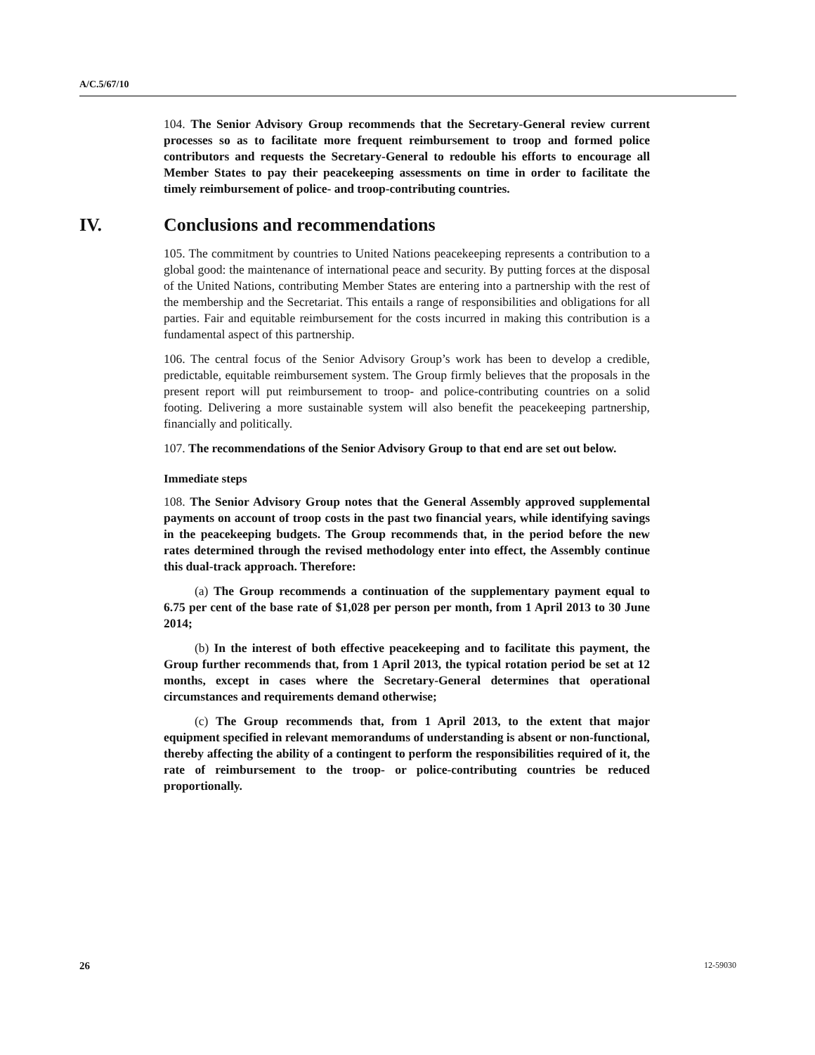A/C.5/67/10
104. The Senior Advisory Group recommends that the Secretary-General review current processes so as to facilitate more frequent reimbursement to troop and formed police contributors and requests the Secretary-General to redouble his efforts to encourage all Member States to pay their peacekeeping assessments on time in order to facilitate the timely reimbursement of police- and troop-contributing countries.
IV. Conclusions and recommendations
105. The commitment by countries to United Nations peacekeeping represents a contribution to a global good: the maintenance of international peace and security. By putting forces at the disposal of the United Nations, contributing Member States are entering into a partnership with the rest of the membership and the Secretariat. This entails a range of responsibilities and obligations for all parties. Fair and equitable reimbursement for the costs incurred in making this contribution is a fundamental aspect of this partnership.
106. The central focus of the Senior Advisory Group’s work has been to develop a credible, predictable, equitable reimbursement system. The Group firmly believes that the proposals in the present report will put reimbursement to troop- and police-contributing countries on a solid footing. Delivering a more sustainable system will also benefit the peacekeeping partnership, financially and politically.
107. The recommendations of the Senior Advisory Group to that end are set out below.
Immediate steps
108. The Senior Advisory Group notes that the General Assembly approved supplemental payments on account of troop costs in the past two financial years, while identifying savings in the peacekeeping budgets. The Group recommends that, in the period before the new rates determined through the revised methodology enter into effect, the Assembly continue this dual-track approach. Therefore:
(a) The Group recommends a continuation of the supplementary payment equal to 6.75 per cent of the base rate of $1,028 per person per month, from 1 April 2013 to 30 June 2014;
(b) In the interest of both effective peacekeeping and to facilitate this payment, the Group further recommends that, from 1 April 2013, the typical rotation period be set at 12 months, except in cases where the Secretary-General determines that operational circumstances and requirements demand otherwise;
(c) The Group recommends that, from 1 April 2013, to the extent that major equipment specified in relevant memorandums of understanding is absent or non-functional, thereby affecting the ability of a contingent to perform the responsibilities required of it, the rate of reimbursement to the troop- or police-contributing countries be reduced proportionally.
26 12-59030